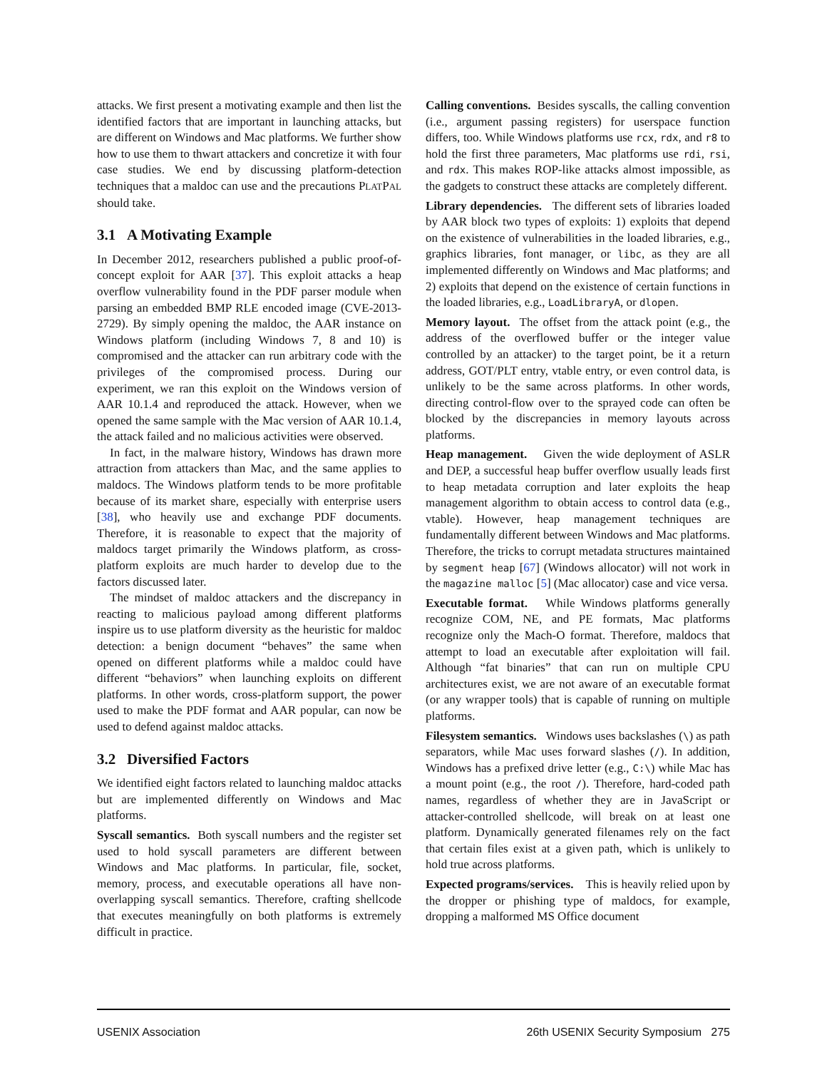attacks. We first present a motivating example and then list the identified factors that are important in launching attacks, but are different on Windows and Mac platforms. We further show how to use them to thwart attackers and concretize it with four case studies. We end by discussing platform-detection techniques that a maldoc can use and the precautions PLATPAL should take.
3.1 A Motivating Example
In December 2012, researchers published a public proof-of-concept exploit for AAR [37]. This exploit attacks a heap overflow vulnerability found in the PDF parser module when parsing an embedded BMP RLE encoded image (CVE-2013-2729). By simply opening the maldoc, the AAR instance on Windows platform (including Windows 7, 8 and 10) is compromised and the attacker can run arbitrary code with the privileges of the compromised process. During our experiment, we ran this exploit on the Windows version of AAR 10.1.4 and reproduced the attack. However, when we opened the same sample with the Mac version of AAR 10.1.4, the attack failed and no malicious activities were observed.
In fact, in the malware history, Windows has drawn more attraction from attackers than Mac, and the same applies to maldocs. The Windows platform tends to be more profitable because of its market share, especially with enterprise users [38], who heavily use and exchange PDF documents. Therefore, it is reasonable to expect that the majority of maldocs target primarily the Windows platform, as cross-platform exploits are much harder to develop due to the factors discussed later.
The mindset of maldoc attackers and the discrepancy in reacting to malicious payload among different platforms inspire us to use platform diversity as the heuristic for maldoc detection: a benign document “behaves” the same when opened on different platforms while a maldoc could have different “behaviors” when launching exploits on different platforms. In other words, cross-platform support, the power used to make the PDF format and AAR popular, can now be used to defend against maldoc attacks.
3.2 Diversified Factors
We identified eight factors related to launching maldoc attacks but are implemented differently on Windows and Mac platforms.
Syscall semantics. Both syscall numbers and the register set used to hold syscall parameters are different between Windows and Mac platforms. In particular, file, socket, memory, process, and executable operations all have non-overlapping syscall semantics. Therefore, crafting shellcode that executes meaningfully on both platforms is extremely difficult in practice.
Calling conventions. Besides syscalls, the calling convention (i.e., argument passing registers) for userspace function differs, too. While Windows platforms use rcx, rdx, and r8 to hold the first three parameters, Mac platforms use rdi, rsi, and rdx. This makes ROP-like attacks almost impossible, as the gadgets to construct these attacks are completely different.
Library dependencies. The different sets of libraries loaded by AAR block two types of exploits: 1) exploits that depend on the existence of vulnerabilities in the loaded libraries, e.g., graphics libraries, font manager, or libc, as they are all implemented differently on Windows and Mac platforms; and 2) exploits that depend on the existence of certain functions in the loaded libraries, e.g., LoadLibraryA, or dlopen.
Memory layout. The offset from the attack point (e.g., the address of the overflowed buffer or the integer value controlled by an attacker) to the target point, be it a return address, GOT/PLT entry, vtable entry, or even control data, is unlikely to be the same across platforms. In other words, directing control-flow over to the sprayed code can often be blocked by the discrepancies in memory layouts across platforms.
Heap management. Given the wide deployment of ASLR and DEP, a successful heap buffer overflow usually leads first to heap metadata corruption and later exploits the heap management algorithm to obtain access to control data (e.g., vtable). However, heap management techniques are fundamentally different between Windows and Mac platforms. Therefore, the tricks to corrupt metadata structures maintained by segment heap [67] (Windows allocator) will not work in the magazine malloc [5] (Mac allocator) case and vice versa.
Executable format. While Windows platforms generally recognize COM, NE, and PE formats, Mac platforms recognize only the Mach-O format. Therefore, maldocs that attempt to load an executable after exploitation will fail. Although “fat binaries” that can run on multiple CPU architectures exist, we are not aware of an executable format (or any wrapper tools) that is capable of running on multiple platforms.
Filesystem semantics. Windows uses backslashes (\) as path separators, while Mac uses forward slashes (/). In addition, Windows has a prefixed drive letter (e.g., C:\) while Mac has a mount point (e.g., the root /). Therefore, hard-coded path names, regardless of whether they are in JavaScript or attacker-controlled shellcode, will break on at least one platform. Dynamically generated filenames rely on the fact that certain files exist at a given path, which is unlikely to hold true across platforms.
Expected programs/services. This is heavily relied upon by the dropper or phishing type of maldocs, for example, dropping a malformed MS Office document
USENIX Association 26th USENIX Security Symposium 275